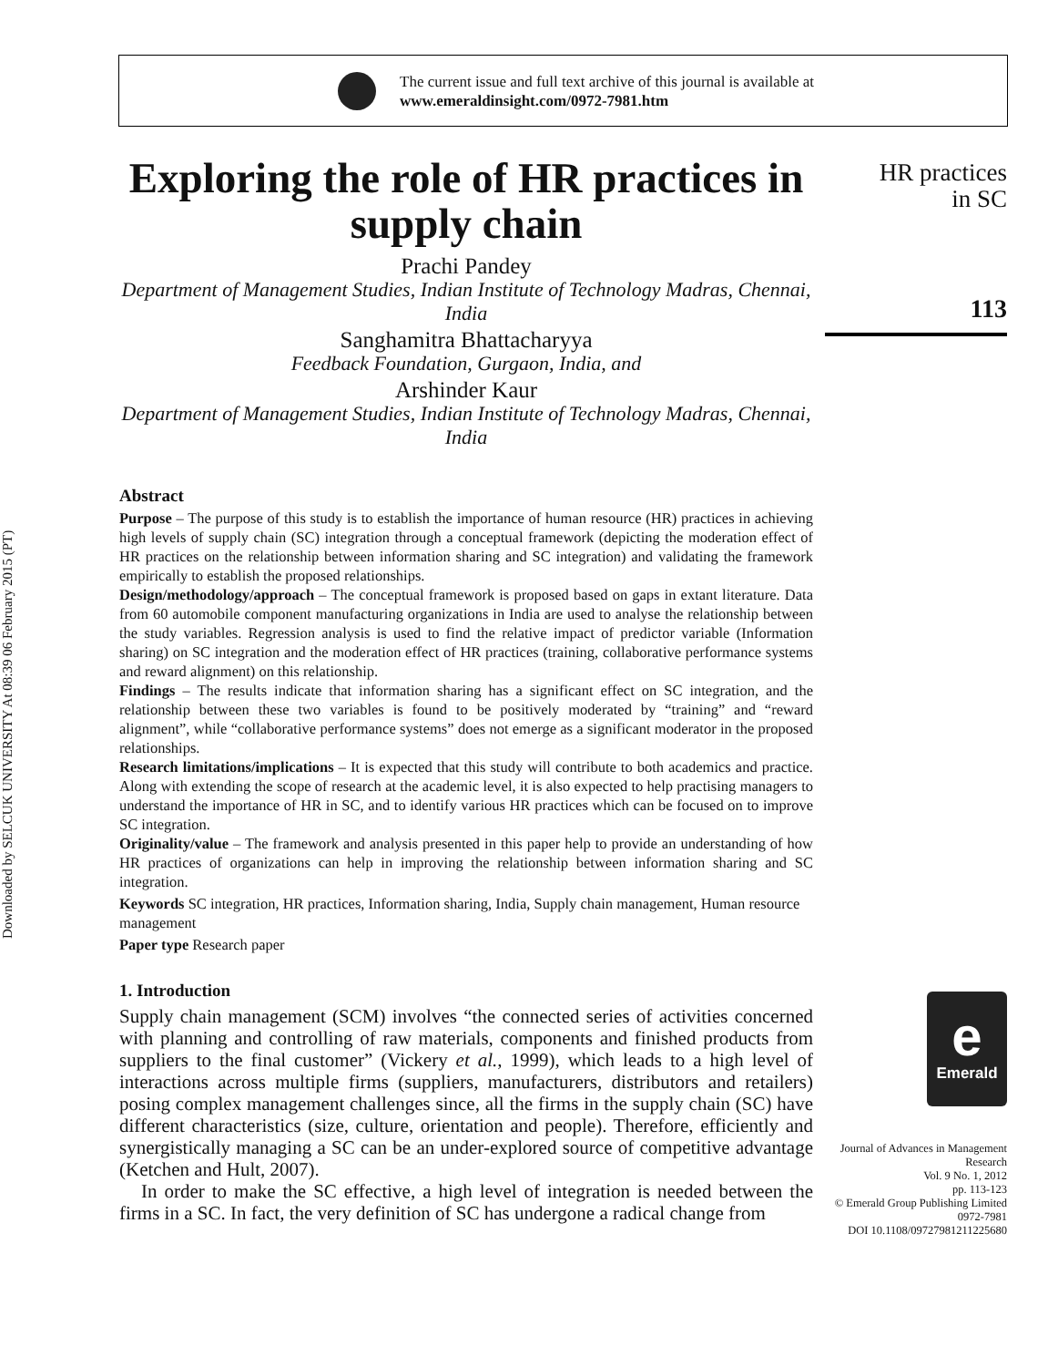Downloaded by SELCUK UNIVERSITY At 08:39 06 February 2015 (PT)
The current issue and full text archive of this journal is available at
www.emeraldinsight.com/0972-7981.htm
Exploring the role of HR practices in supply chain
Prachi Pandey
Department of Management Studies, Indian Institute of Technology Madras, Chennai, India
Sanghamitra Bhattacharyya
Feedback Foundation, Gurgaon, India, and
Arshinder Kaur
Department of Management Studies, Indian Institute of Technology Madras, Chennai, India
Abstract
Purpose – The purpose of this study is to establish the importance of human resource (HR) practices in achieving high levels of supply chain (SC) integration through a conceptual framework (depicting the moderation effect of HR practices on the relationship between information sharing and SC integration) and validating the framework empirically to establish the proposed relationships.
Design/methodology/approach – The conceptual framework is proposed based on gaps in extant literature. Data from 60 automobile component manufacturing organizations in India are used to analyse the relationship between the study variables. Regression analysis is used to find the relative impact of predictor variable (Information sharing) on SC integration and the moderation effect of HR practices (training, collaborative performance systems and reward alignment) on this relationship.
Findings – The results indicate that information sharing has a significant effect on SC integration, and the relationship between these two variables is found to be positively moderated by “training” and “reward alignment”, while “collaborative performance systems” does not emerge as a significant moderator in the proposed relationships.
Research limitations/implications – It is expected that this study will contribute to both academics and practice. Along with extending the scope of research at the academic level, it is also expected to help practising managers to understand the importance of HR in SC, and to identify various HR practices which can be focused on to improve SC integration.
Originality/value – The framework and analysis presented in this paper help to provide an understanding of how HR practices of organizations can help in improving the relationship between information sharing and SC integration.
Keywords SC integration, HR practices, Information sharing, India, Supply chain management, Human resource management
Paper type Research paper
1. Introduction
Supply chain management (SCM) involves “the connected series of activities concerned with planning and controlling of raw materials, components and finished products from suppliers to the final customer” (Vickery et al., 1999), which leads to a high level of interactions across multiple firms (suppliers, manufacturers, distributors and retailers) posing complex management challenges since, all the firms in the supply chain (SC) have different characteristics (size, culture, orientation and people). Therefore, efficiently and synergistically managing a SC can be an under-explored source of competitive advantage (Ketchen and Hult, 2007).
In order to make the SC effective, a high level of integration is needed between the firms in a SC. In fact, the very definition of SC has undergone a radical change from
HR practices
in SC
113
e
Emerald
Journal of Advances in Management Research
Vol. 9 No. 1, 2012
pp. 113-123
© Emerald Group Publishing Limited
0972-7981
DOI 10.1108/09727981211225680